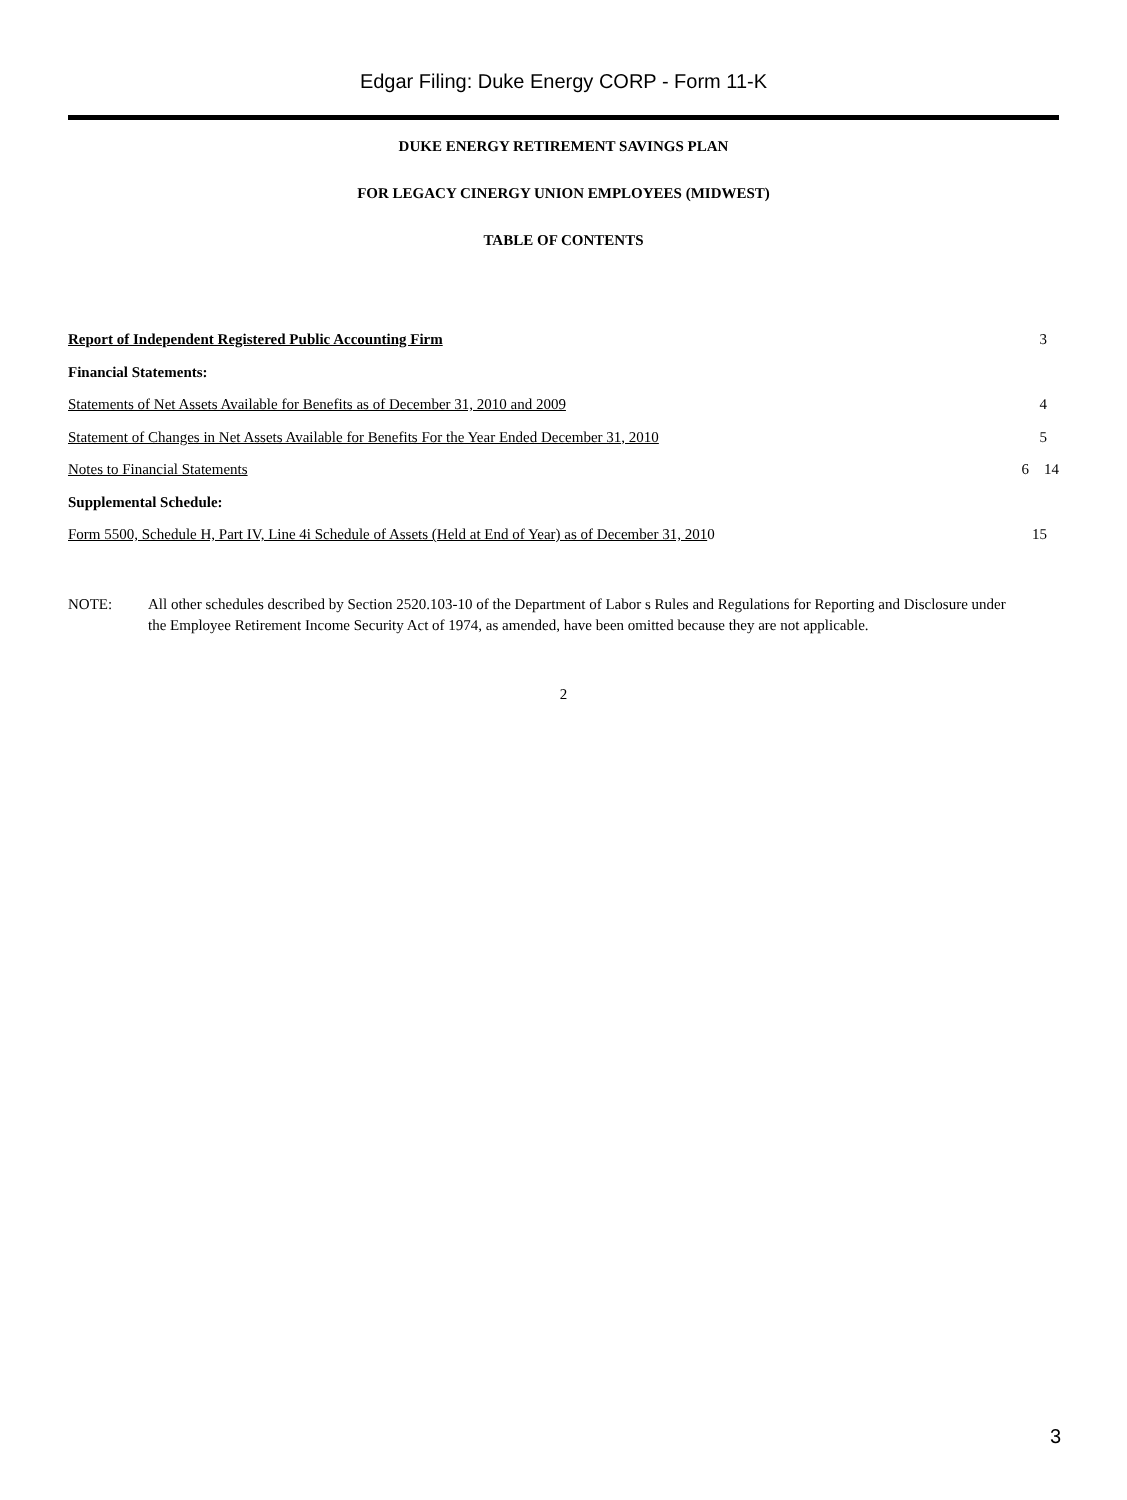Edgar Filing: Duke Energy CORP - Form 11-K
DUKE ENERGY RETIREMENT SAVINGS PLAN
FOR LEGACY CINERGY UNION EMPLOYEES (MIDWEST)
TABLE OF CONTENTS
| Report of Independent Registered Public Accounting Firm | 3 |
| Financial Statements: | |
| Statements of Net Assets Available for Benefits as of December 31, 2010 and 2009 | 4 |
| Statement of Changes in Net Assets Available for Benefits For the Year Ended December 31, 2010 | 5 |
| Notes to Financial Statements | 6 14 |
| Supplemental Schedule: | |
| Form 5500, Schedule H, Part IV, Line 4i Schedule of Assets (Held at End of Year) as of December 31, 201 0 | 15 |
NOTE: All other schedules described by Section 2520.103-10 of the Department of Labor s Rules and Regulations for Reporting and Disclosure under the Employee Retirement Income Security Act of 1974, as amended, have been omitted because they are not applicable.
2
3